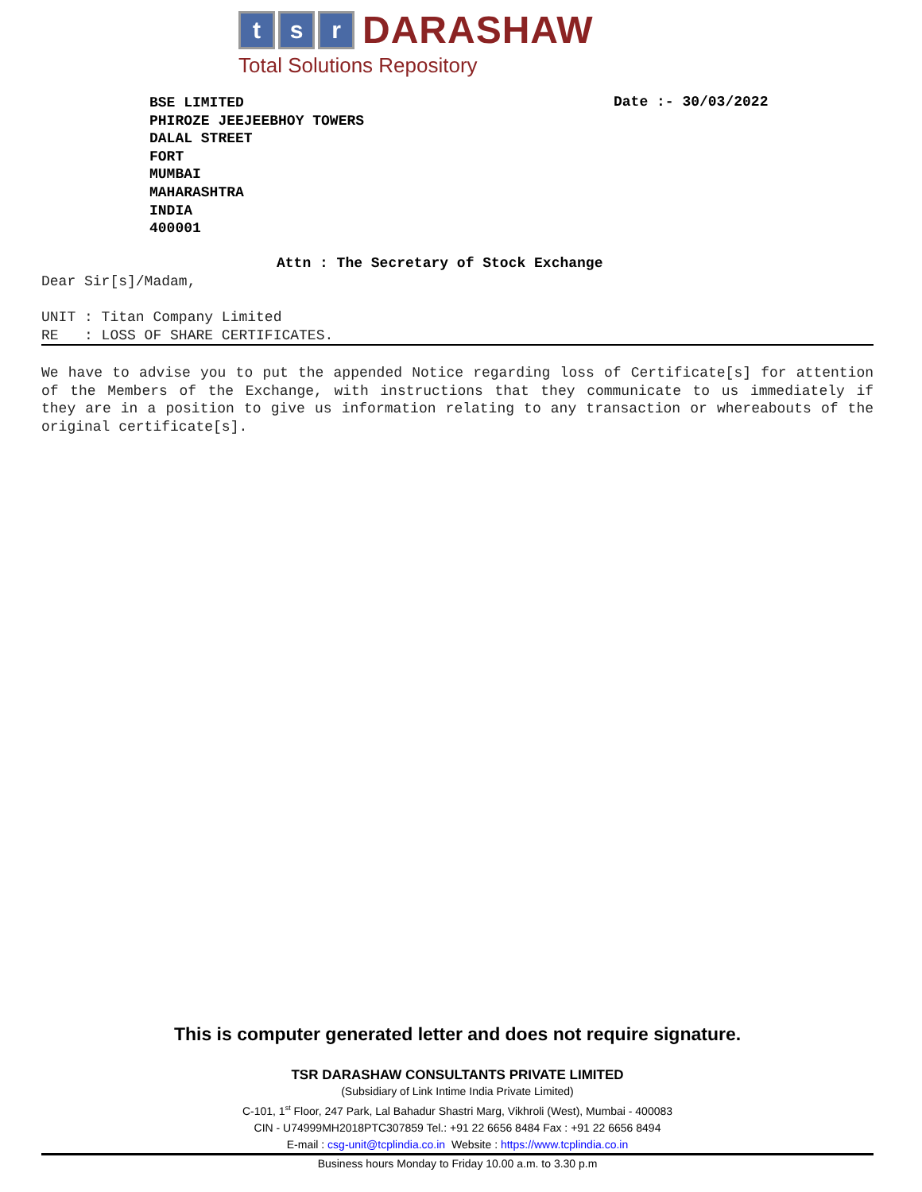t s r DARASHAW
Total Solutions Repository
BSE LIMITED
PHIROZE JEEJEEBHOY TOWERS
DALAL STREET
FORT
MUMBAI
MAHARASHTRA
INDIA
400001
Date :- 30/03/2022
Attn : The Secretary of Stock Exchange
Dear Sir[s]/Madam,
UNIT : Titan Company Limited
RE : LOSS OF SHARE CERTIFICATES.
We have to advise you to put the appended Notice regarding loss of Certificate[s] for attention of the Members of the Exchange, with instructions that they communicate to us immediately if they are in a position to give us information relating to any transaction or whereabouts of the original certificate[s].
This is computer generated letter and does not require signature.
TSR DARASHAW CONSULTANTS PRIVATE LIMITED
(Subsidiary of Link Intime India Private Limited)
C-101, 1<sup>st</sup> Floor, 247 Park, Lal Bahadur Shastri Marg, Vikhroli (West), Mumbai - 400083
CIN - U74999MH2018PTC307859 Tel.: +91 22 6656 8484 Fax : +91 22 6656 8494
E-mail : csg-unit@tcplindia.co.in Website : https://www.tcplindia.co.in
Business hours Monday to Friday 10.00 a.m. to 3.30 p.m